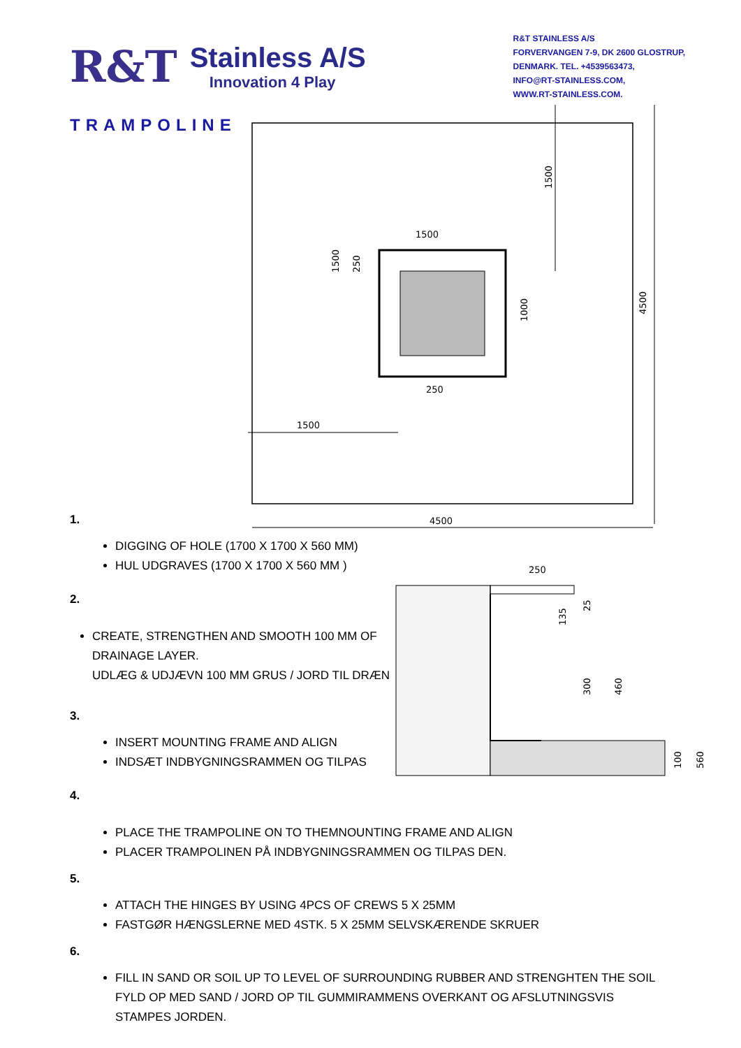R&T
Stainless A/S
Innovation 4 Play
R&T STAINLESS A/S
FORVERVANGEN 7-9, DK 2600 GLOSTRUP,
DENMARK. TEL. +4539563473,
INFO@RT-STAINLESS.COM,
WWW.RT-STAINLESS.COM.
TRAMPOLINE
4500
4500
1500
1500
250
1500
1000
1500
250
250
135
25
300
460
100
560
1.
DIGGING OF HOLE (1700 X 1700 X 560 MM)
HUL UDGRAVES (1700 X 1700 X 560 MM )
2.
CREATE, STRENGTHEN AND SMOOTH 100 MM OF
DRAINAGE LAYER.
UDLÆG & UDJÆVN 100 MM GRUS / JORD TIL DRÆN
3.
INSERT MOUNTING FRAME AND ALIGN
INDSÆT INDBYGNINGSRAMMEN OG TILPAS
4.
PLACE THE TRAMPOLINE ON TO THEMNOUNTING FRAME AND ALIGN
PLACER TRAMPOLINEN PÅ INDBYGNINGSRAMMEN OG TILPAS DEN.
5.
ATTACH THE HINGES BY USING 4PCS OF CREWS 5 X 25MM
FASTGØR HÆNGSLERNE MED 4STK. 5 X 25MM SELVSKÆRENDE SKRUER
6.
FILL IN SAND OR SOIL UP TO LEVEL OF SURROUNDING RUBBER AND STRENGHTEN THE SOIL
FYLD OP MED SAND / JORD OP TIL GUMMIRAMMENS OVERKANT OG AFSLUTNINGSVIS
STAMPES JORDEN.